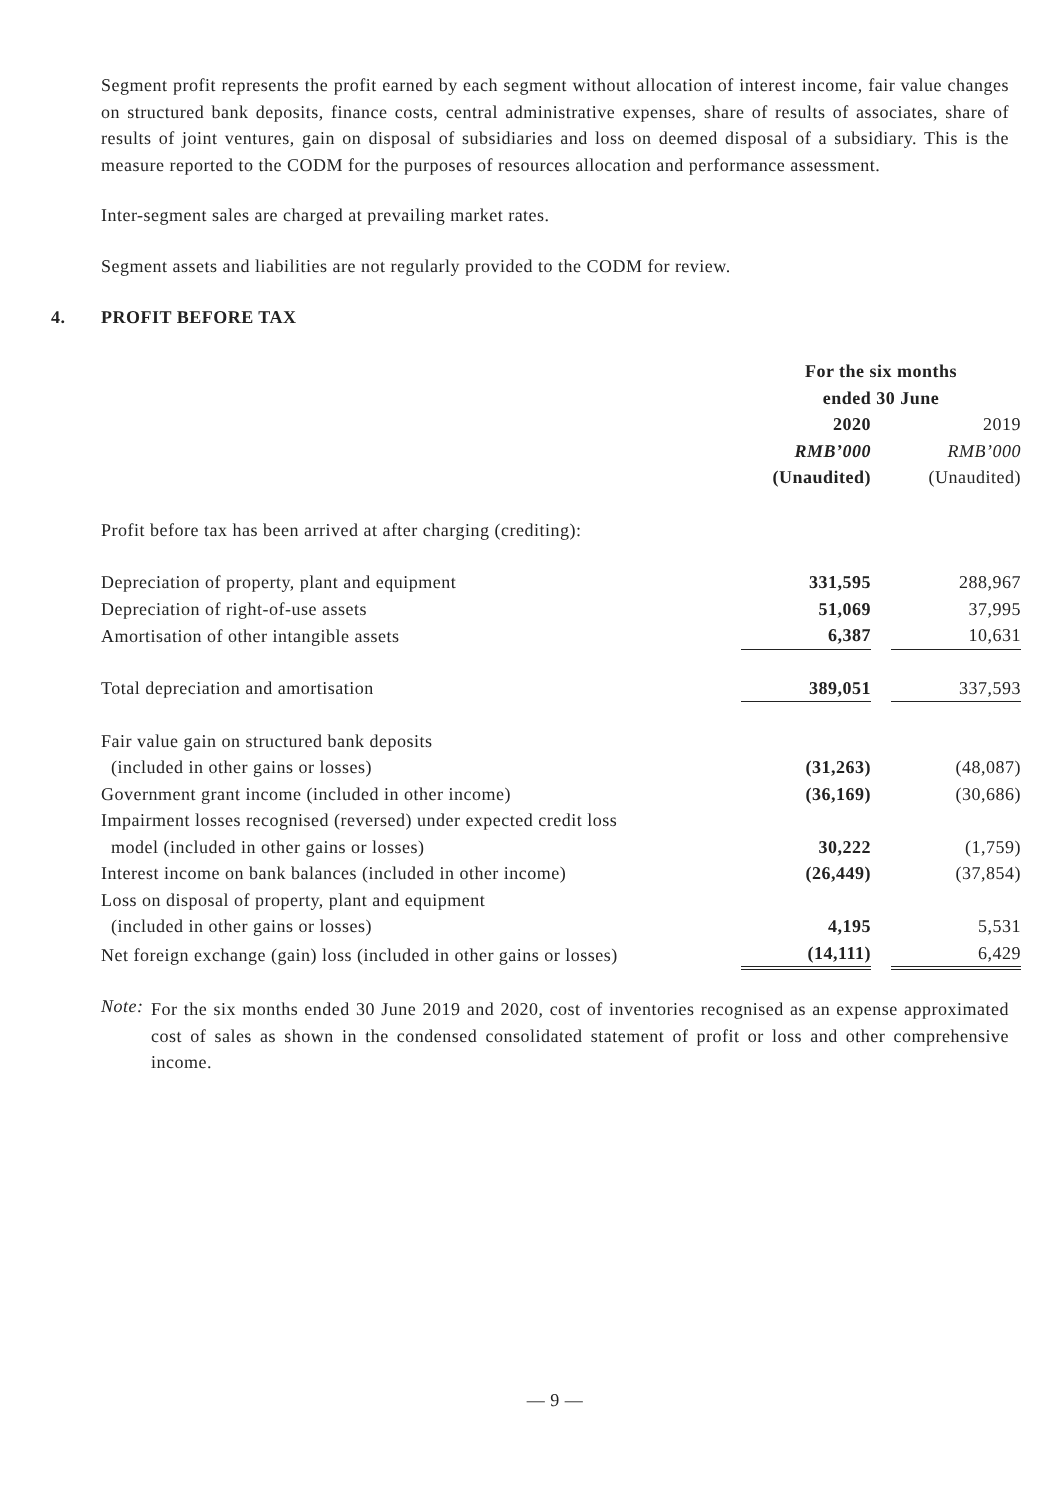Segment profit represents the profit earned by each segment without allocation of interest income, fair value changes on structured bank deposits, finance costs, central administrative expenses, share of results of associates, share of results of joint ventures, gain on disposal of subsidiaries and loss on deemed disposal of a subsidiary. This is the measure reported to the CODM for the purposes of resources allocation and performance assessment.
Inter-segment sales are charged at prevailing market rates.
Segment assets and liabilities are not regularly provided to the CODM for review.
4. PROFIT BEFORE TAX
| | For the six months ended 30 June | | |
| | 2020 RMB’000 (Unaudited) | | 2019 RMB’000 (Unaudited) |
| Profit before tax has been arrived at after charging (crediting): | | | |
| Depreciation of property, plant and equipment | 331,595 | | 288,967 |
| Depreciation of right-of-use assets | 51,069 | | 37,995 |
| Amortisation of other intangible assets | 6,387 | | 10,631 |
| Total depreciation and amortisation | 389,051 | | 337,593 |
| Fair value gain on structured bank deposits (included in other gains or losses) | (31,263) | | (48,087) |
| Government grant income (included in other income) | (36,169) | | (30,686) |
| Impairment losses recognised (reversed) under expected credit loss model (included in other gains or losses) | 30,222 | | (1,759) |
| Interest income on bank balances (included in other income) | (26,449) | | (37,854) |
| Loss on disposal of property, plant and equipment (included in other gains or losses) | 4,195 | | 5,531 |
| Net foreign exchange (gain) loss (included in other gains or losses) | (14,111) | | 6,429 |
Note:
For the six months ended 30 June 2019 and 2020, cost of inventories recognised as an expense approximated cost of sales as shown in the condensed consolidated statement of profit or loss and other comprehensive income.
— 9 —